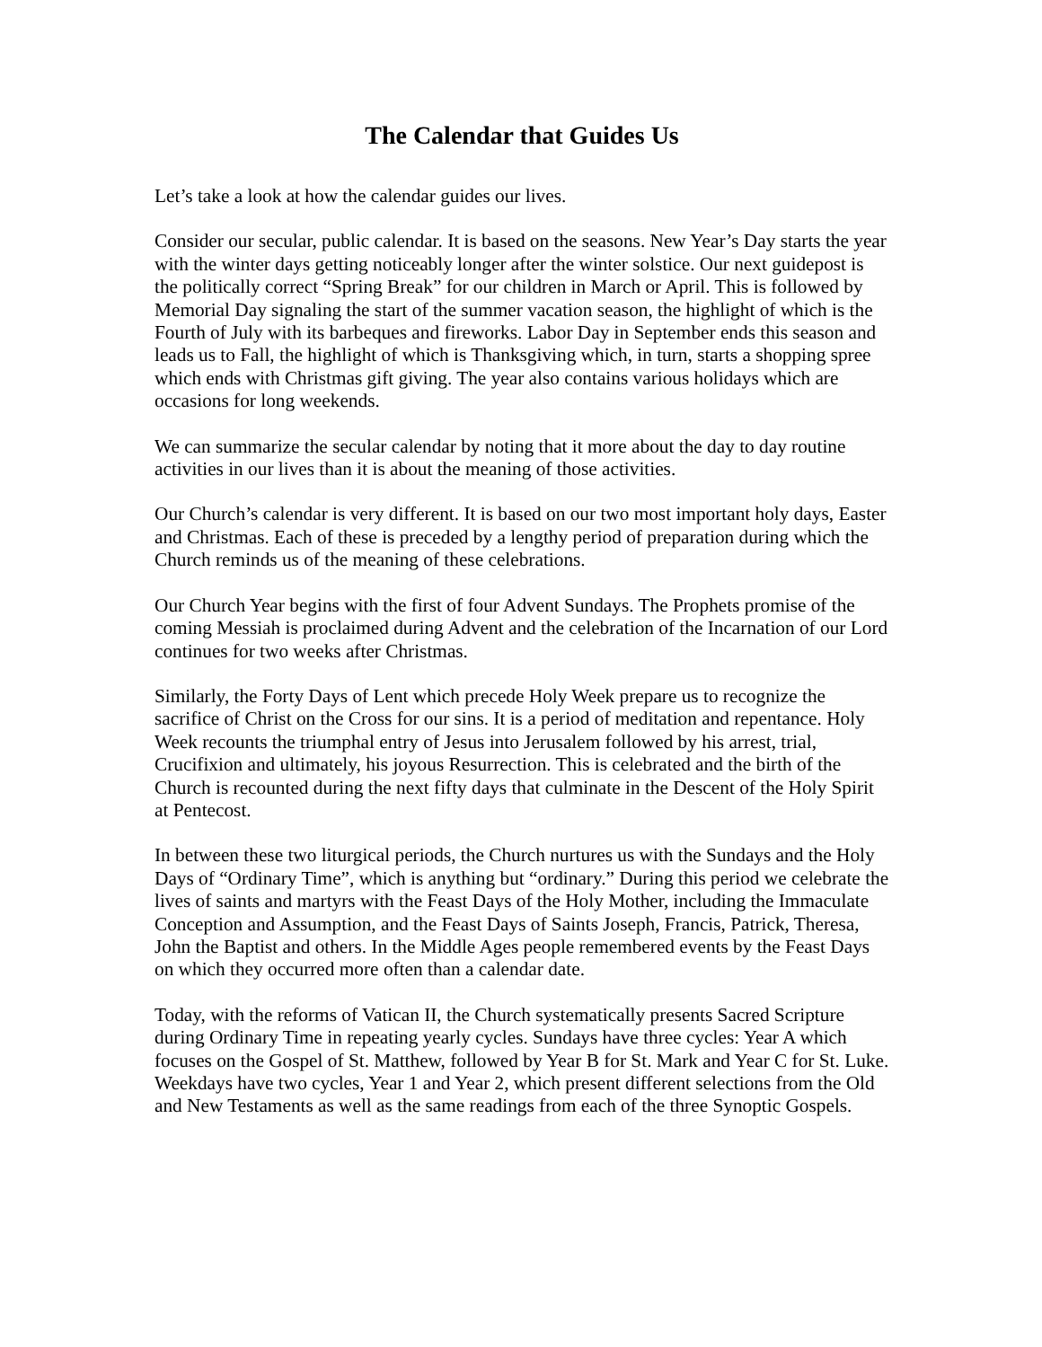The Calendar that Guides Us
Let’s take a look at how the calendar guides our lives.
Consider our secular, public calendar. It is based on the seasons. New Year’s Day starts the year with the winter days getting noticeably longer after the winter solstice. Our next guidepost is the politically correct “Spring Break” for our children in March or April. This is followed by Memorial Day signaling the start of the summer vacation season, the highlight of which is the Fourth of July with its barbeques and fireworks. Labor Day in September ends this season and leads us to Fall, the highlight of which is Thanksgiving which, in turn, starts a shopping spree which ends with Christmas gift giving. The year also contains various holidays which are occasions for long weekends.
We can summarize the secular calendar by noting that it more about the day to day routine activities in our lives than it is about the meaning of those activities.
Our Church’s calendar is very different. It is based on our two most important holy days, Easter and Christmas. Each of these is preceded by a lengthy period of preparation during which the Church reminds us of the meaning of these celebrations.
Our Church Year begins with the first of four Advent Sundays. The Prophets promise of the coming Messiah is proclaimed during Advent and the celebration of the Incarnation of our Lord continues for two weeks after Christmas.
Similarly, the Forty Days of Lent which precede Holy Week prepare us to recognize the sacrifice of Christ on the Cross for our sins. It is a period of meditation and repentance. Holy Week recounts the triumphal entry of Jesus into Jerusalem followed by his arrest, trial, Crucifixion and ultimately, his joyous Resurrection. This is celebrated and the birth of the Church is recounted during the next fifty days that culminate in the Descent of the Holy Spirit at Pentecost.
In between these two liturgical periods, the Church nurtures us with the Sundays and the Holy Days of “Ordinary Time”, which is anything but “ordinary.” During this period we celebrate the lives of saints and martyrs with the Feast Days of the Holy Mother, including the Immaculate Conception and Assumption, and the Feast Days of Saints Joseph, Francis, Patrick, Theresa, John the Baptist and others. In the Middle Ages people remembered events by the Feast Days on which they occurred more often than a calendar date.
Today, with the reforms of Vatican II, the Church systematically presents Sacred Scripture during Ordinary Time in repeating yearly cycles. Sundays have three cycles: Year A which focuses on the Gospel of St. Matthew, followed by Year B for St. Mark and Year C for St. Luke. Weekdays have two cycles, Year 1 and Year 2, which present different selections from the Old and New Testaments as well as the same readings from each of the three Synoptic Gospels.